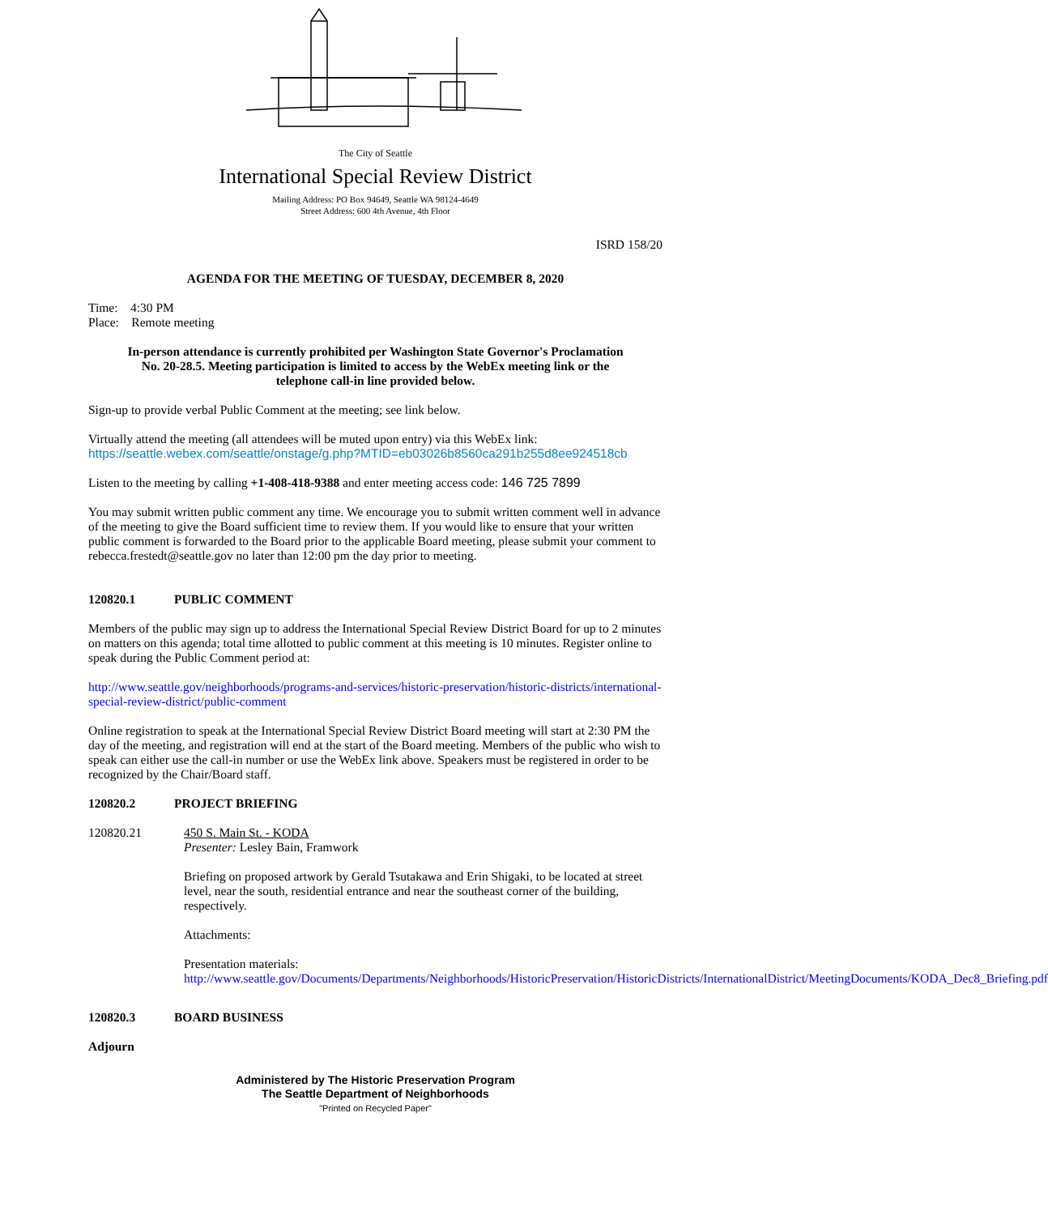The City of Seattle
International Special Review District
Mailing Address: PO Box 94649, Seattle WA 98124-4649
Street Address: 600 4th Avenue, 4th Floor
ISRD 158/20
AGENDA FOR THE MEETING OF TUESDAY, DECEMBER 8, 2020
Time: 4:30 PM
Place: Remote meeting
In-person attendance is currently prohibited per Washington State Governor's Proclamation No. 20-28.5. Meeting participation is limited to access by the WebEx meeting link or the telephone call-in line provided below.
Sign-up to provide verbal Public Comment at the meeting; see link below.
Virtually attend the meeting (all attendees will be muted upon entry) via this WebEx link:
https://seattle.webex.com/seattle/onstage/g.php?MTID=eb03026b8560ca291b255d8ee924518cb
Listen to the meeting by calling +1-408-418-9388 and enter meeting access code: 146 725 7899
You may submit written public comment any time. We encourage you to submit written comment well in advance of the meeting to give the Board sufficient time to review them. If you would like to ensure that your written public comment is forwarded to the Board prior to the applicable Board meeting, please submit your comment to rebecca.frestedt@seattle.gov no later than 12:00 pm the day prior to meeting.
120820.1 PUBLIC COMMENT
Members of the public may sign up to address the International Special Review District Board for up to 2 minutes on matters on this agenda; total time allotted to public comment at this meeting is 10 minutes. Register online to speak during the Public Comment period at:
http://www.seattle.gov/neighborhoods/programs-and-services/historic-preservation/historic-districts/international-special-review-district/public-comment
Online registration to speak at the International Special Review District Board meeting will start at 2:30 PM the day of the meeting, and registration will end at the start of the Board meeting. Members of the public who wish to speak can either use the call-in number or use the WebEx link above. Speakers must be registered in order to be recognized by the Chair/Board staff.
120820.2 PROJECT BRIEFING
120820.21 450 S. Main St. - KODA
Presenter: Lesley Bain, Framwork
Briefing on proposed artwork by Gerald Tsutakawa and Erin Shigaki, to be located at street level, near the south, residential entrance and near the southeast corner of the building, respectively.
Attachments:
Presentation materials:
http://www.seattle.gov/Documents/Departments/Neighborhoods/HistoricPreservation/HistoricDistricts/InternationalDistrict/MeetingDocuments/KODA_Dec8_Briefing.pdf
120820.3 BOARD BUSINESS
Adjourn
Administered by The Historic Preservation Program
The Seattle Department of Neighborhoods
"Printed on Recycled Paper"